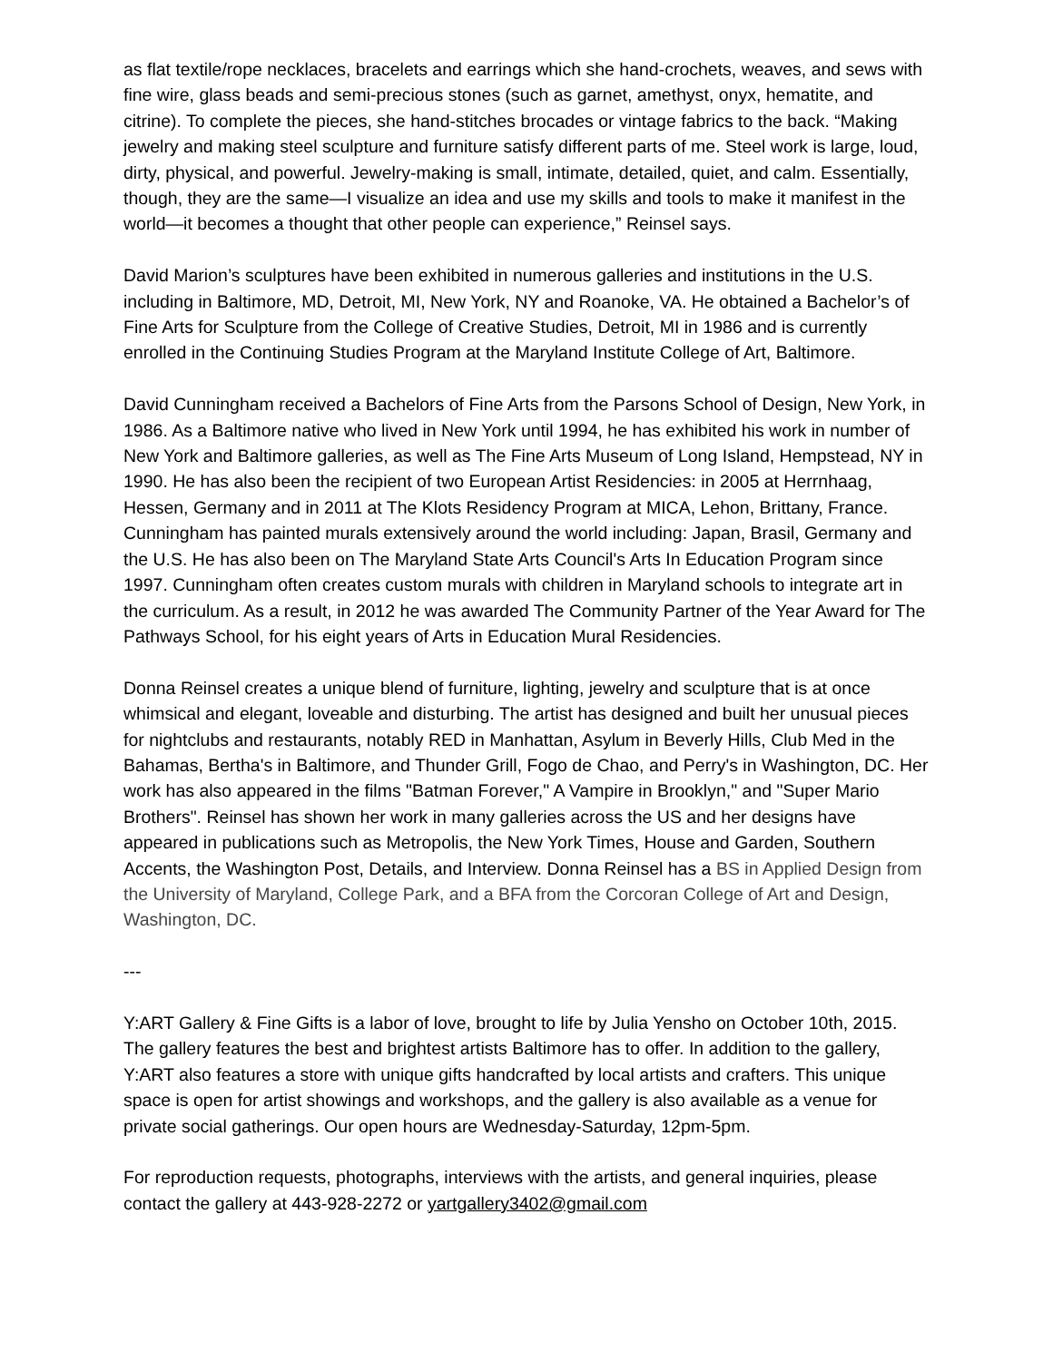as flat textile/rope necklaces, bracelets and earrings which she hand-crochets, weaves, and sews with fine wire, glass beads and semi-precious stones (such as garnet, amethyst, onyx, hematite, and citrine). To complete the pieces, she hand-stitches brocades or vintage fabrics to the back. “Making jewelry and making steel sculpture and furniture satisfy different parts of me. Steel work is large, loud, dirty, physical, and powerful. Jewelry-making is small, intimate, detailed, quiet, and calm. Essentially, though, they are the same—I visualize an idea and use my skills and tools to make it manifest in the world—it becomes a thought that other people can experience,” Reinsel says.
David Marion’s sculptures have been exhibited in numerous galleries and institutions in the U.S. including in Baltimore, MD, Detroit, MI, New York, NY and Roanoke, VA. He obtained a Bachelor’s of Fine Arts for Sculpture from the College of Creative Studies, Detroit, MI in 1986 and is currently enrolled in the Continuing Studies Program at the Maryland Institute College of Art, Baltimore.
David Cunningham received a Bachelors of Fine Arts from the Parsons School of Design, New York, in 1986. As a Baltimore native who lived in New York until 1994, he has exhibited his work in number of New York and Baltimore galleries, as well as The Fine Arts Museum of Long Island, Hempstead, NY in 1990. He has also been the recipient of two European Artist Residencies: in 2005 at Herrnhaag, Hessen, Germany and in 2011 at The Klots Residency Program at MICA, Lehon, Brittany, France. Cunningham has painted murals extensively around the world including: Japan, Brasil, Germany and the U.S. He has also been on The Maryland State Arts Council's Arts In Education Program since 1997. Cunningham often creates custom murals with children in Maryland schools to integrate art in the curriculum. As a result, in 2012 he was awarded The Community Partner of the Year Award for The Pathways School, for his eight years of Arts in Education Mural Residencies.
Donna Reinsel creates a unique blend of furniture, lighting, jewelry and sculpture that is at once whimsical and elegant, loveable and disturbing. The artist has designed and built her unusual pieces for nightclubs and restaurants, notably RED in Manhattan, Asylum in Beverly Hills, Club Med in the Bahamas, Bertha's in Baltimore, and Thunder Grill, Fogo de Chao, and Perry's in Washington, DC. Her work has also appeared in the films "Batman Forever," A Vampire in Brooklyn," and "Super Mario Brothers". Reinsel has shown her work in many galleries across the US and her designs have appeared in publications such as Metropolis, the New York Times, House and Garden, Southern Accents, the Washington Post, Details, and Interview. Donna Reinsel has a BS in Applied Design from the University of Maryland, College Park, and a BFA from the Corcoran College of Art and Design, Washington, DC.
---
Y:ART Gallery & Fine Gifts is a labor of love, brought to life by Julia Yensho on October 10th, 2015. The gallery features the best and brightest artists Baltimore has to offer. In addition to the gallery, Y:ART also features a store with unique gifts handcrafted by local artists and crafters. This unique space is open for artist showings and workshops, and the gallery is also available as a venue for private social gatherings. Our open hours are Wednesday-Saturday, 12pm-5pm.
For reproduction requests, photographs, interviews with the artists, and general inquiries, please contact the gallery at 443-928-2272 or yartgallery3402@gmail.com